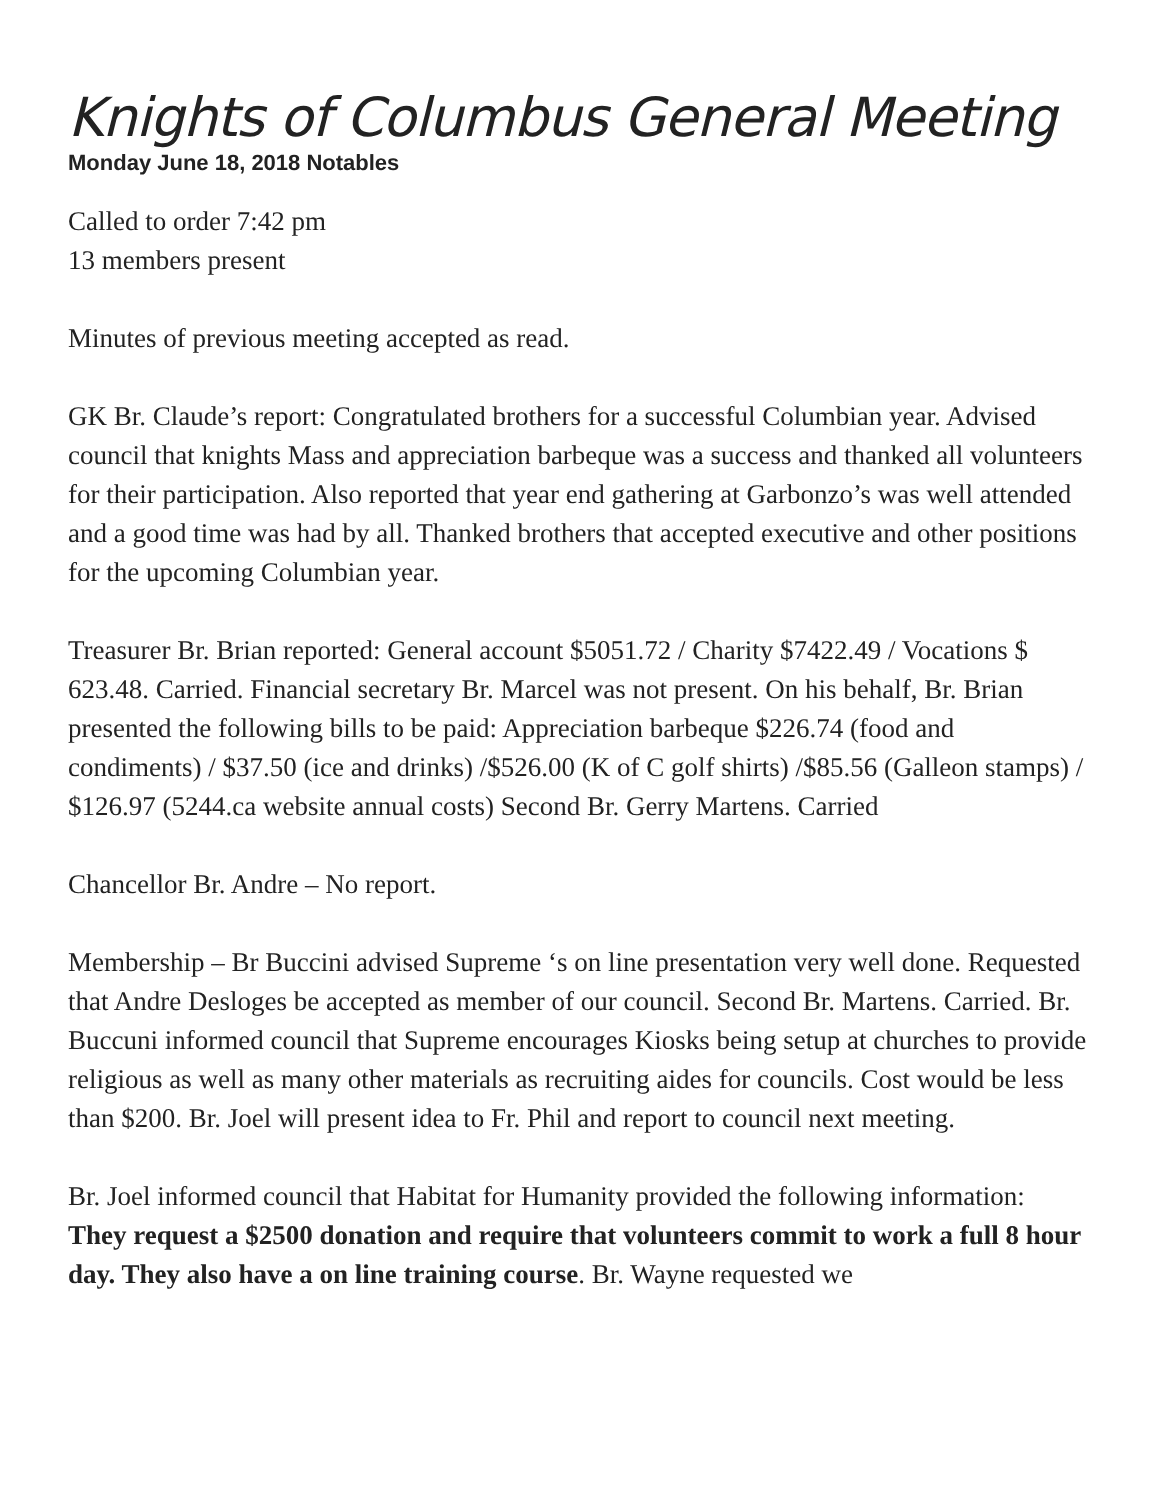Knights of Columbus General Meeting
Monday June 18, 2018 Notables
Called to order 7:42 pm
13 members present
Minutes of previous meeting accepted as read.
GK Br. Claude’s report: Congratulated brothers for a successful Columbian year. Advised council that knights Mass and appreciation barbeque was a success and thanked all volunteers for their participation. Also reported that year end gathering at Garbonzo’s was well attended and a good time was had by all. Thanked brothers that accepted executive and other positions for the upcoming Columbian year.
Treasurer Br. Brian reported: General account $5051.72 / Charity $7422.49 / Vocations $ 623.48. Carried. Financial secretary Br. Marcel was not present. On his behalf, Br. Brian presented the following bills to be paid: Appreciation barbeque $226.74 (food and condiments) / $37.50 (ice and drinks) /$526.00 (K of C golf shirts) /$85.56 (Galleon stamps) / $126.97 (5244.ca website annual costs) Second Br. Gerry Martens. Carried
Chancellor Br. Andre – No report.
Membership – Br Buccini advised Supreme ‘s on line presentation very well done. Requested that Andre Desloges be accepted as member of our council. Second Br. Martens. Carried. Br. Buccuni informed council that Supreme encourages Kiosks being setup at churches to provide religious as well as many other materials as recruiting aides for councils. Cost would be less than $200. Br. Joel will present idea to Fr. Phil and report to council next meeting.
Br. Joel informed council that Habitat for Humanity provided the following information: They request a $2500 donation and require that volunteers commit to work a full 8 hour day. They also have a on line training course. Br. Wayne requested we